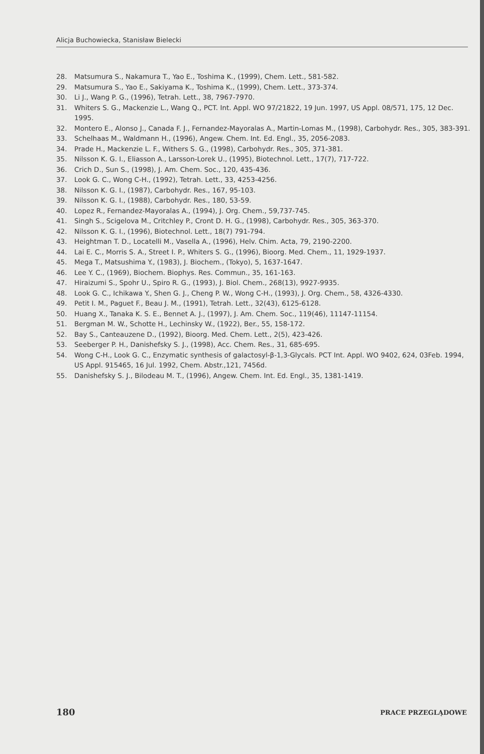Alicja Buchowiecka, Stanisław Bielecki
28. Matsumura S., Nakamura T., Yao E., Toshima K., (1999), Chem. Lett., 581-582.
29. Matsumura S., Yao E., Sakiyama K., Toshima K., (1999), Chem. Lett., 373-374.
30. Li J., Wang P. G., (1996), Tetrah. Lett., 38, 7967-7970.
31. Whiters S. G., Mackenzie L., Wang Q., PCT. Int. Appl. WO 97/21822, 19 Jun. 1997, US Appl. 08/571, 175, 12 Dec. 1995.
32. Montero E., Alonso J., Canada F. J., Fernandez-Mayoralas A., Martin-Lomas M., (1998), Carbohydr. Res., 305, 383-391.
33. Schelhaas M., Waldmann H., (1996), Angew. Chem. Int. Ed. Engl., 35, 2056-2083.
34. Prade H., Mackenzie L. F., Withers S. G., (1998), Carbohydr. Res., 305, 371-381.
35. Nilsson K. G. I., Eliasson A., Larsson-Lorek U., (1995), Biotechnol. Lett., 17(7), 717-722.
36. Crich D., Sun S., (1998), J. Am. Chem. Soc., 120, 435-436.
37. Look G. C., Wong C-H., (1992), Tetrah. Lett., 33, 4253-4256.
38. Nilsson K. G. I., (1987), Carbohydr. Res., 167, 95-103.
39. Nilsson K. G. I., (1988), Carbohydr. Res., 180, 53-59.
40. Lopez R., Fernandez-Mayoralas A., (1994), J. Org. Chem., 59,737-745.
41. Singh S., Scigelova M., Critchley P., Cront D. H. G., (1998), Carbohydr. Res., 305, 363-370.
42. Nilsson K. G. I., (1996), Biotechnol. Lett., 18(7) 791-794.
43. Heightman T. D., Locatelli M., Vasella A., (1996), Helv. Chim. Acta, 79, 2190-2200.
44. Lai E. C., Morris S. A., Street I. P., Whiters S. G., (1996), Bioorg. Med. Chem., 11, 1929-1937.
45. Mega T., Matsushima Y., (1983), J. Biochem., (Tokyo), 5, 1637-1647.
46. Lee Y. C., (1969), Biochem. Biophys. Res. Commun., 35, 161-163.
47. Hiraizumi S., Spohr U., Spiro R. G., (1993), J. Biol. Chem., 268(13), 9927-9935.
48. Look G. C., Ichikawa Y., Shen G. J., Cheng P. W., Wong C-H., (1993), J. Org. Chem., 58, 4326-4330.
49. Petit I. M., Paguet F., Beau J. M., (1991), Tetrah. Lett., 32(43), 6125-6128.
50. Huang X., Tanaka K. S. E., Bennet A. J., (1997), J. Am. Chem. Soc., 119(46), 11147-11154.
51. Bergman M. W., Schotte H., Lechinsky W., (1922), Ber., 55, 158-172.
52. Bay S., Canteauzene D., (1992), Bioorg. Med. Chem. Lett., 2(5), 423-426.
53. Seeberger P. H., Danishefsky S. J., (1998), Acc. Chem. Res., 31, 685-695.
54. Wong C-H., Look G. C., Enzymatic synthesis of galactosyl-β-1,3-Glycals. PCT Int. Appl. WO 9402, 624, 03Feb. 1994, US Appl. 915465, 16 Jul. 1992, Chem. Abstr.,121, 7456d.
55. Danishefsky S. J., Bilodeau M. T., (1996), Angew. Chem. Int. Ed. Engl., 35, 1381-1419.
180 PRACE PRZEGLĄDOWE